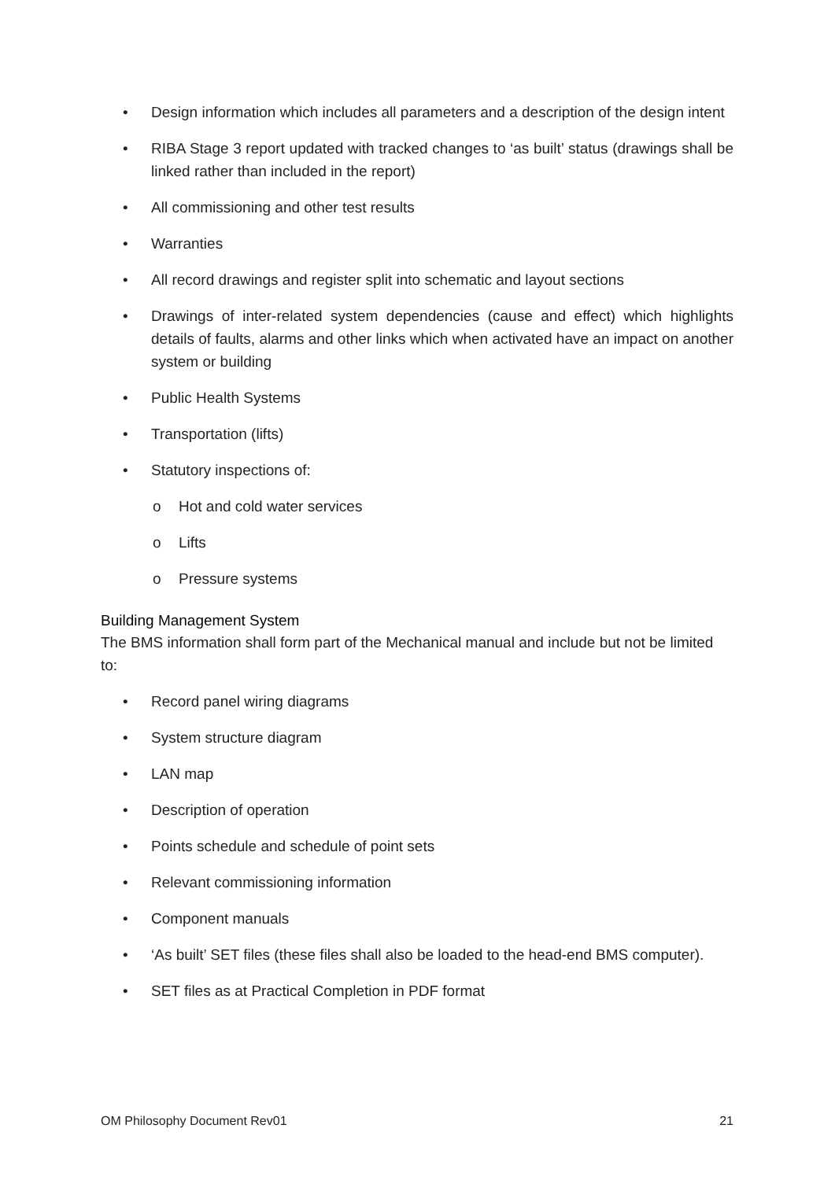• Design information which includes all parameters and a description of the design intent
• RIBA Stage 3 report updated with tracked changes to ‘as built’ status (drawings shall be linked rather than included in the report)
• All commissioning and other test results
• Warranties
• All record drawings and register split into schematic and layout sections
• Drawings of inter-related system dependencies (cause and effect) which highlights details of faults, alarms and other links which when activated have an impact on another system or building
• Public Health Systems
• Transportation (lifts)
• Statutory inspections of:
o Hot and cold water services
o Lifts
o Pressure systems
Building Management System
The BMS information shall form part of the Mechanical manual and include but not be limited to:
• Record panel wiring diagrams
• System structure diagram
• LAN map
• Description of operation
• Points schedule and schedule of point sets
• Relevant commissioning information
• Component manuals
• ‘As built’ SET files (these files shall also be loaded to the head-end BMS computer).
• SET files as at Practical Completion in PDF format
OM Philosophy Document Rev01 21